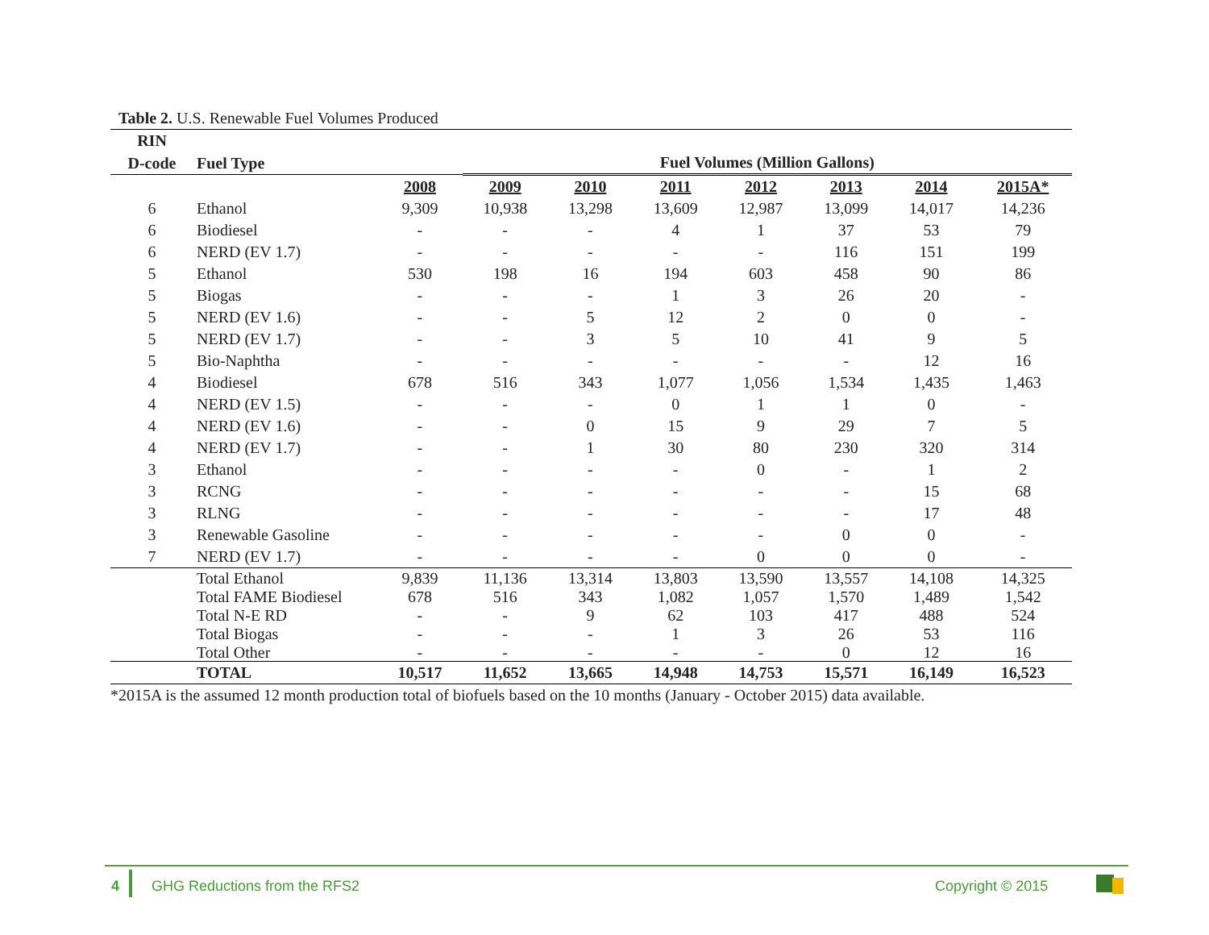Table 2. U.S. Renewable Fuel Volumes Produced
| RIN | | | | | | | | | |
| --- | --- | --- | --- | --- | --- | --- | --- | --- | --- |
| D-code | Fuel Type | | Fuel Volumes (Million Gallons) | | | | | | |
| | | 2008 | 2009 | 2010 | 2011 | 2012 | 2013 | 2014 | 2015A* |
| 6 | Ethanol | 9,309 | 10,938 | 13,298 | 13,609 | 12,987 | 13,099 | 14,017 | 14,236 |
| 6 | Biodiesel | - | - | - | 4 | 1 | 37 | 53 | 79 |
| 6 | NERD (EV 1.7) | - | - | - | - | - | 116 | 151 | 199 |
| 5 | Ethanol | 530 | 198 | 16 | 194 | 603 | 458 | 90 | 86 |
| 5 | Biogas | - | - | - | 1 | 3 | 26 | 20 | - |
| 5 | NERD (EV 1.6) | - | - | 5 | 12 | 2 | 0 | 0 | - |
| 5 | NERD (EV 1.7) | - | - | 3 | 5 | 10 | 41 | 9 | 5 |
| 5 | Bio-Naphtha | - | - | - | - | - | - | 12 | 16 |
| 4 | Biodiesel | 678 | 516 | 343 | 1,077 | 1,056 | 1,534 | 1,435 | 1,463 |
| 4 | NERD (EV 1.5) | - | - | - | 0 | 1 | 1 | 0 | - |
| 4 | NERD (EV 1.6) | - | - | 0 | 15 | 9 | 29 | 7 | 5 |
| 4 | NERD (EV 1.7) | - | - | 1 | 30 | 80 | 230 | 320 | 314 |
| 3 | Ethanol | - | - | - | - | 0 | - | 1 | 2 |
| 3 | RCNG | - | - | - | - | - | - | 15 | 68 |
| 3 | RLNG | - | - | - | - | - | - | 17 | 48 |
| 3 | Renewable Gasoline | - | - | - | - | - | 0 | 0 | - |
| 7 | NERD (EV 1.7) | - | - | - | - | 0 | 0 | 0 | - |
| | Total Ethanol | 9,839 | 11,136 | 13,314 | 13,803 | 13,590 | 13,557 | 14,108 | 14,325 |
| | Total FAME Biodiesel | 678 | 516 | 343 | 1,082 | 1,057 | 1,570 | 1,489 | 1,542 |
| | Total N-E RD | - | - | 9 | 62 | 103 | 417 | 488 | 524 |
| | Total Biogas | - | - | - | 1 | 3 | 26 | 53 | 116 |
| | Total Other | - | - | - | - | - | 0 | 12 | 16 |
| | TOTAL | 10,517 | 11,652 | 13,665 | 14,948 | 14,753 | 15,571 | 16,149 | 16,523 |
*2015A is the assumed 12 month production total of biofuels based on the 10 months (January - October 2015) data available.
4 GHG Reductions from the RFS2 Copyright © 2015